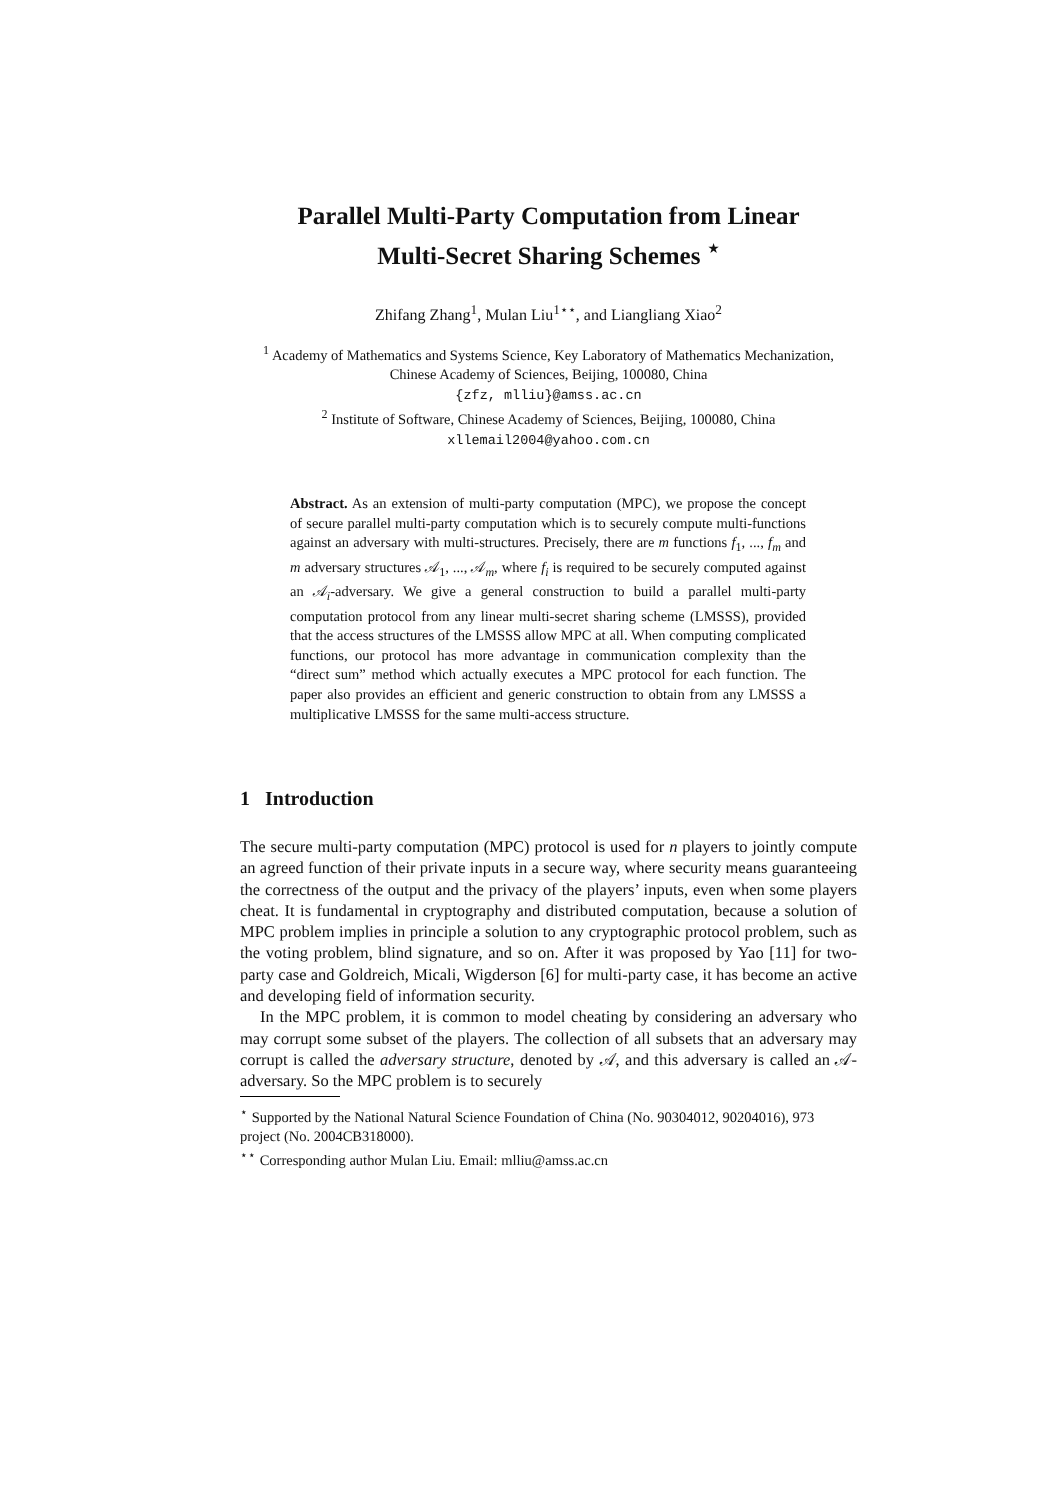Parallel Multi-Party Computation from Linear
Multi-Secret Sharing Schemes <sup>⋆</sup>
Zhifang Zhang<sup>1</sup>, Mulan Liu<sup>1⋆⋆</sup>, and Liangliang Xiao<sup>2</sup>
<sup>1</sup> Academy of Mathematics and Systems Science, Key Laboratory of Mathematics Mechanization, Chinese Academy of Sciences, Beijing, 100080, China
{zfz, mlliu}@amss.ac.cn
<sup>2</sup> Institute of Software, Chinese Academy of Sciences, Beijing, 100080, China
xllemail2004@yahoo.com.cn
Abstract. As an extension of multi-party computation (MPC), we propose the concept of secure parallel multi-party computation which is to securely compute multi-functions against an adversary with multi-structures. Precisely, there are m functions f<sub>1</sub>, ..., f<sub>m</sub> and m adversary structures 𝒜<sub>1</sub>, ..., 𝒜<sub>m</sub>, where f<sub>i</sub> is required to be securely computed against an 𝒜<sub>i</sub>-adversary. We give a general construction to build a parallel multi-party computation protocol from any linear multi-secret sharing scheme (LMSSS), provided that the access structures of the LMSSS allow MPC at all. When computing complicated functions, our protocol has more advantage in communication complexity than the “direct sum” method which actually executes a MPC protocol for each function. The paper also provides an efficient and generic construction to obtain from any LMSSS a multiplicative LMSSS for the same multi-access structure.
1 Introduction
The secure multi-party computation (MPC) protocol is used for n players to jointly compute an agreed function of their private inputs in a secure way, where security means guaranteeing the correctness of the output and the privacy of the players’ inputs, even when some players cheat. It is fundamental in cryptography and distributed computation, because a solution of MPC problem implies in principle a solution to any cryptographic protocol problem, such as the voting problem, blind signature, and so on. After it was proposed by Yao [11] for two-party case and Goldreich, Micali, Wigderson [6] for multi-party case, it has become an active and developing field of information security.
In the MPC problem, it is common to model cheating by considering an adversary who may corrupt some subset of the players. The collection of all subsets that an adversary may corrupt is called the adversary structure, denoted by 𝒜, and this adversary is called an 𝒜-adversary. So the MPC problem is to securely
<sup>⋆</sup> Supported by the National Natural Science Foundation of China (No. 90304012, 90204016), 973 project (No. 2004CB318000).
<sup>⋆⋆</sup> Corresponding author Mulan Liu. Email: mlliu@amss.ac.cn